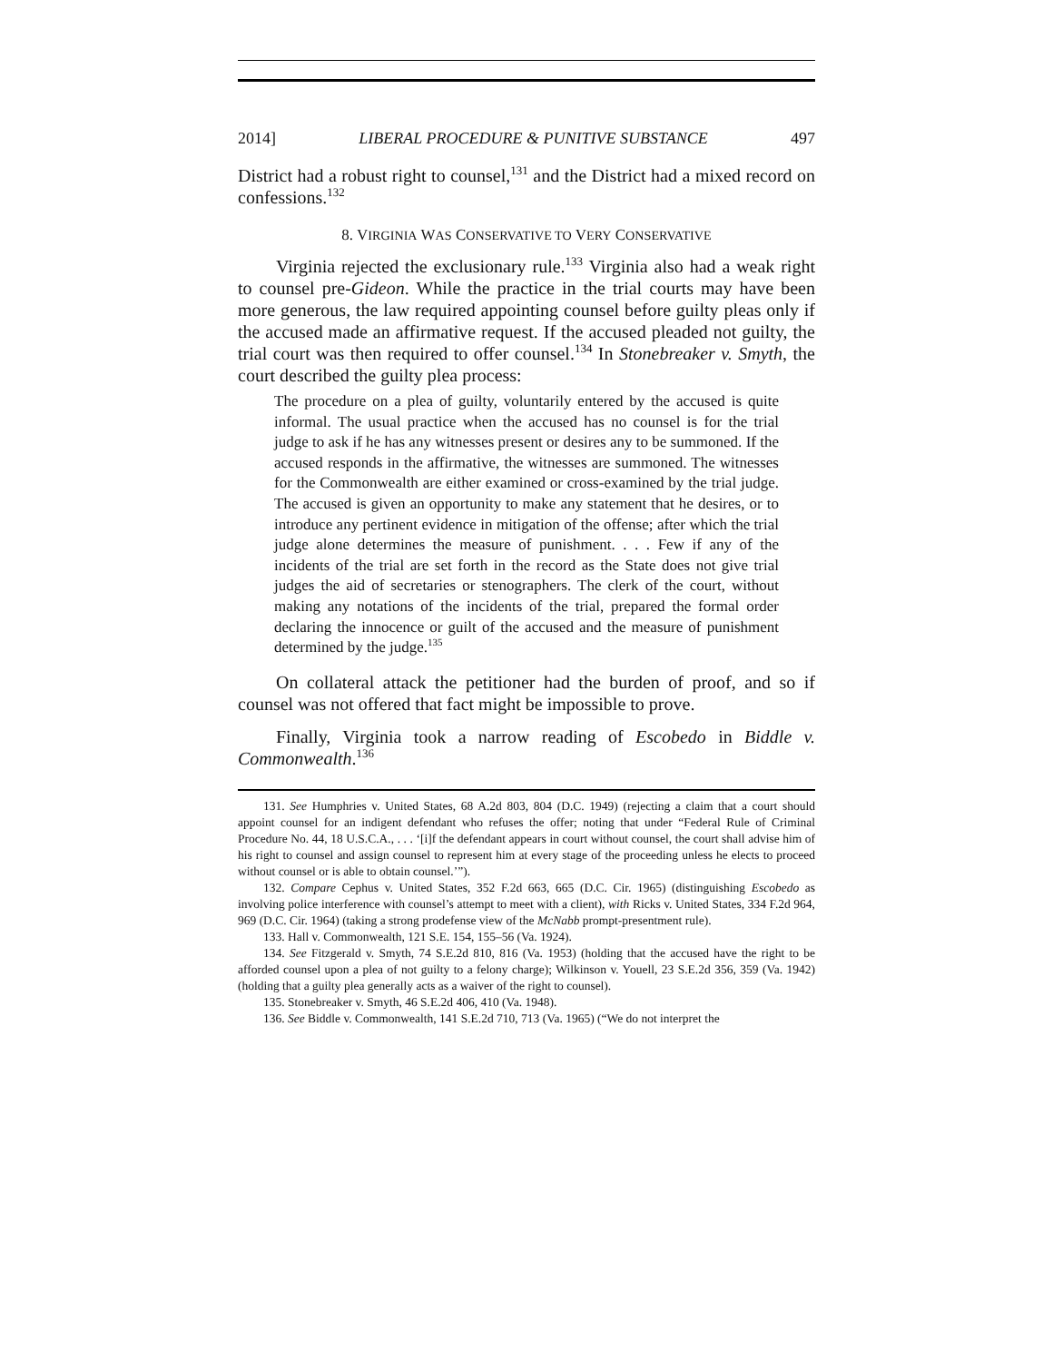2014] LIBERAL PROCEDURE & PUNITIVE SUBSTANCE 497
District had a robust right to counsel,<sup>131</sup> and the District had a mixed record on confessions.<sup>132</sup>
8. VIRGINIA WAS CONSERVATIVE TO VERY CONSERVATIVE
Virginia rejected the exclusionary rule.<sup>133</sup> Virginia also had a weak right to counsel pre-Gideon. While the practice in the trial courts may have been more generous, the law required appointing counsel before guilty pleas only if the accused made an affirmative request. If the accused pleaded not guilty, the trial court was then required to offer counsel.<sup>134</sup> In Stonebreaker v. Smyth, the court described the guilty plea process:
The procedure on a plea of guilty, voluntarily entered by the accused is quite informal. The usual practice when the accused has no counsel is for the trial judge to ask if he has any witnesses present or desires any to be summoned. If the accused responds in the affirmative, the witnesses are summoned. The witnesses for the Commonwealth are either examined or cross-examined by the trial judge. The accused is given an opportunity to make any statement that he desires, or to introduce any pertinent evidence in mitigation of the offense; after which the trial judge alone determines the measure of punishment. . . . Few if any of the incidents of the trial are set forth in the record as the State does not give trial judges the aid of secretaries or stenographers. The clerk of the court, without making any notations of the incidents of the trial, prepared the formal order declaring the innocence or guilt of the accused and the measure of punishment determined by the judge.<sup>135</sup>
On collateral attack the petitioner had the burden of proof, and so if counsel was not offered that fact might be impossible to prove.
Finally, Virginia took a narrow reading of Escobedo in Biddle v. Commonwealth.<sup>136</sup>
131. See Humphries v. United States, 68 A.2d 803, 804 (D.C. 1949) (rejecting a claim that a court should appoint counsel for an indigent defendant who refuses the offer; noting that under “Federal Rule of Criminal Procedure No. 44, 18 U.S.C.A., . . . ‘[i]f the defendant appears in court without counsel, the court shall advise him of his right to counsel and assign counsel to represent him at every stage of the proceeding unless he elects to proceed without counsel or is able to obtain counsel.’”).
132. Compare Cephus v. United States, 352 F.2d 663, 665 (D.C. Cir. 1965) (distinguishing Escobedo as involving police interference with counsel’s attempt to meet with a client), with Ricks v. United States, 334 F.2d 964, 969 (D.C. Cir. 1964) (taking a strong prodefense view of the McNabb prompt-presentment rule).
133. Hall v. Commonwealth, 121 S.E. 154, 155–56 (Va. 1924).
134. See Fitzgerald v. Smyth, 74 S.E.2d 810, 816 (Va. 1953) (holding that the accused have the right to be afforded counsel upon a plea of not guilty to a felony charge); Wilkinson v. Youell, 23 S.E.2d 356, 359 (Va. 1942) (holding that a guilty plea generally acts as a waiver of the right to counsel).
135. Stonebreaker v. Smyth, 46 S.E.2d 406, 410 (Va. 1948).
136. See Biddle v. Commonwealth, 141 S.E.2d 710, 713 (Va. 1965) (“We do not interpret the